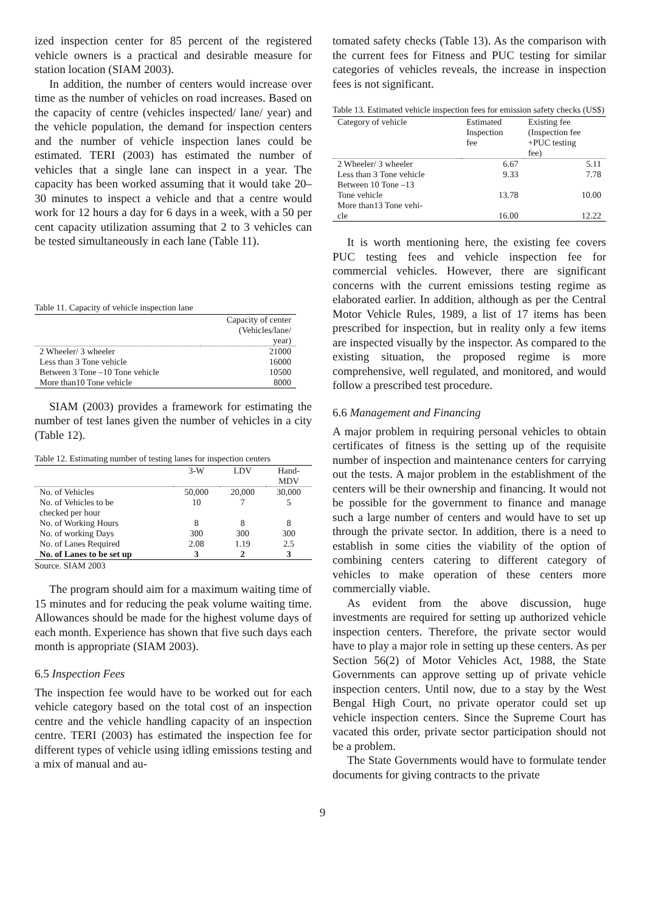ized inspection center for 85 percent of the registered vehicle owners is a practical and desirable measure for station location (SIAM 2003).
In addition, the number of centers would increase over time as the number of vehicles on road increases. Based on the capacity of centre (vehicles inspected/ lane/ year) and the vehicle population, the demand for inspection centers and the number of vehicle inspection lanes could be estimated. TERI (2003) has estimated the number of vehicles that a single lane can inspect in a year. The capacity has been worked assuming that it would take 20–30 minutes to inspect a vehicle and that a centre would work for 12 hours a day for 6 days in a week, with a 50 per cent capacity utilization assuming that 2 to 3 vehicles can be tested simultaneously in each lane (Table 11).
Table 11. Capacity of vehicle inspection lane
| | Capacity of center (Vehicles/lane/ year) |
| --- | --- |
| 2 Wheeler/ 3 wheeler | 21000 |
| Less than 3 Tone vehicle | 16000 |
| Between 3 Tone –10 Tone vehicle | 10500 |
| More than10 Tone vehicle | 8000 |
SIAM (2003) provides a framework for estimating the number of test lanes given the number of vehicles in a city (Table 12).
Table 12. Estimating number of testing lanes for inspection centers
| | 3-W | LDV | Hand- MDV |
| --- | --- | --- | --- |
| No. of Vehicles | 50,000 | 20,000 | 30,000 |
| No. of Vehicles to be checked per hour | 10 | 7 | 5 |
| No. of Working Hours | 8 | 8 | 8 |
| No. of working Days | 300 | 300 | 300 |
| No. of Lanes Required | 2.08 | 1.19 | 2.5 |
| No. of Lanes to be set up | 3 | 2 | 3 |
Source. SIAM 2003
The program should aim for a maximum waiting time of 15 minutes and for reducing the peak volume waiting time. Allowances should be made for the highest volume days of each month. Experience has shown that five such days each month is appropriate (SIAM 2003).
6.5 Inspection Fees
The inspection fee would have to be worked out for each vehicle category based on the total cost of an inspection centre and the vehicle handling capacity of an inspection centre. TERI (2003) has estimated the inspection fee for different types of vehicle using idling emissions testing and a mix of manual and au-
tomated safety checks (Table 13). As the comparison with the current fees for Fitness and PUC testing for similar categories of vehicles reveals, the increase in inspection fees is not significant.
Table 13. Estimated vehicle inspection fees for emission safety checks (US$)
| Category of vehicle | Estimated Inspection fee | Existing fee (Inspection fee +PUC testing fee) |
| --- | --- | --- |
| 2 Wheeler/ 3 wheeler | 6.67 | 5.11 |
| Less than 3 Tone vehicle | 9.33 | 7.78 |
| Between 10 Tone –13 Tone vehicle | 13.78 | 10.00 |
| More than13 Tone vehi- cle | 16.00 | 12.22 |
It is worth mentioning here, the existing fee covers PUC testing fees and vehicle inspection fee for commercial vehicles. However, there are significant concerns with the current emissions testing regime as elaborated earlier. In addition, although as per the Central Motor Vehicle Rules, 1989, a list of 17 items has been prescribed for inspection, but in reality only a few items are inspected visually by the inspector. As compared to the existing situation, the proposed regime is more comprehensive, well regulated, and monitored, and would follow a prescribed test procedure.
6.6 Management and Financing
A major problem in requiring personal vehicles to obtain certificates of fitness is the setting up of the requisite number of inspection and maintenance centers for carrying out the tests. A major problem in the establishment of the centers will be their ownership and financing. It would not be possible for the government to finance and manage such a large number of centers and would have to set up through the private sector. In addition, there is a need to establish in some cities the viability of the option of combining centers catering to different category of vehicles to make operation of these centers more commercially viable.
As evident from the above discussion, huge investments are required for setting up authorized vehicle inspection centers. Therefore, the private sector would have to play a major role in setting up these centers. As per Section 56(2) of Motor Vehicles Act, 1988, the State Governments can approve setting up of private vehicle inspection centers. Until now, due to a stay by the West Bengal High Court, no private operator could set up vehicle inspection centers. Since the Supreme Court has vacated this order, private sector participation should not be a problem.
The State Governments would have to formulate tender documents for giving contracts to the private
9